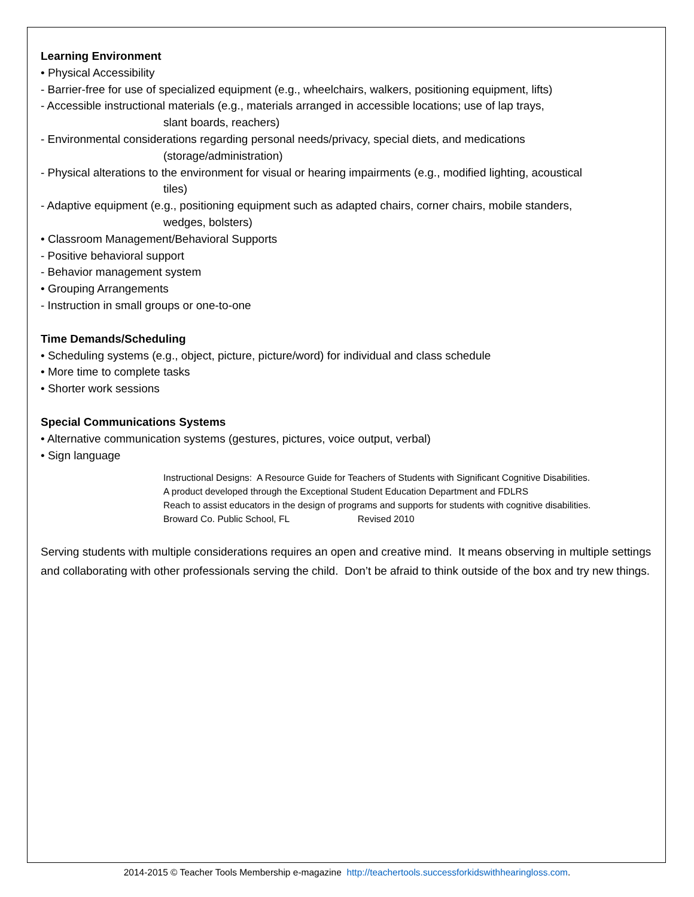Learning Environment
• Physical Accessibility
- Barrier-free for use of specialized equipment (e.g., wheelchairs, walkers, positioning equipment, lifts)
- Accessible instructional materials (e.g., materials arranged in accessible locations; use of lap trays,
slant boards, reachers)
- Environmental considerations regarding personal needs/privacy, special diets, and medications
(storage/administration)
- Physical alterations to the environment for visual or hearing impairments (e.g., modified lighting, acoustical
tiles)
- Adaptive equipment (e.g., positioning equipment such as adapted chairs, corner chairs, mobile standers,
wedges, bolsters)
• Classroom Management/Behavioral Supports
- Positive behavioral support
- Behavior management system
• Grouping Arrangements
- Instruction in small groups or one-to-one
Time Demands/Scheduling
• Scheduling systems (e.g., object, picture, picture/word) for individual and class schedule
• More time to complete tasks
• Shorter work sessions
Special Communications Systems
• Alternative communication systems (gestures, pictures, voice output, verbal)
• Sign language
Instructional Designs: A Resource Guide for Teachers of Students with Significant Cognitive Disabilities.
A product developed through the Exceptional Student Education Department and FDLRS
Reach to assist educators in the design of programs and supports for students with cognitive disabilities.
Broward Co. Public School, FL Revised 2010
Serving students with multiple considerations requires an open and creative mind. It means observing in multiple settings and collaborating with other professionals serving the child. Don’t be afraid to think outside of the box and try new things.
2014-2015 © Teacher Tools Membership e-magazine http://teachertools.successforkidswithhearingloss.com.